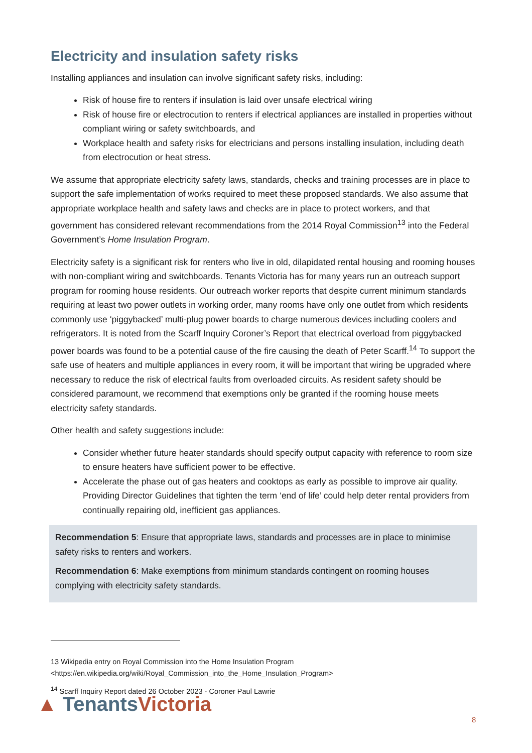Electricity and insulation safety risks
Installing appliances and insulation can involve significant safety risks, including:
Risk of house fire to renters if insulation is laid over unsafe electrical wiring
Risk of house fire or electrocution to renters if electrical appliances are installed in properties without compliant wiring or safety switchboards, and
Workplace health and safety risks for electricians and persons installing insulation, including death from electrocution or heat stress.
We assume that appropriate electricity safety laws, standards, checks and training processes are in place to support the safe implementation of works required to meet these proposed standards. We also assume that appropriate workplace health and safety laws and checks are in place to protect workers, and that government has considered relevant recommendations from the 2014 Royal Commission<sup>13</sup> into the Federal Government’s Home Insulation Program.
Electricity safety is a significant risk for renters who live in old, dilapidated rental housing and rooming houses with non-compliant wiring and switchboards. Tenants Victoria has for many years run an outreach support program for rooming house residents. Our outreach worker reports that despite current minimum standards requiring at least two power outlets in working order, many rooms have only one outlet from which residents commonly use ‘piggybacked’ multi-plug power boards to charge numerous devices including coolers and refrigerators. It is noted from the Scarff Inquiry Coroner’s Report that electrical overload from piggybacked power boards was found to be a potential cause of the fire causing the death of Peter Scarff.<sup>14</sup> To support the safe use of heaters and multiple appliances in every room, it will be important that wiring be upgraded where necessary to reduce the risk of electrical faults from overloaded circuits. As resident safety should be considered paramount, we recommend that exemptions only be granted if the rooming house meets electricity safety standards.
Other health and safety suggestions include:
Consider whether future heater standards should specify output capacity with reference to room size to ensure heaters have sufficient power to be effective.
Accelerate the phase out of gas heaters and cooktops as early as possible to improve air quality. Providing Director Guidelines that tighten the term ‘end of life’ could help deter rental providers from continually repairing old, inefficient gas appliances.
Recommendation 5: Ensure that appropriate laws, standards and processes are in place to minimise safety risks to renters and workers.
Recommendation 6: Make exemptions from minimum standards contingent on rooming houses complying with electricity safety standards.
13 Wikipedia entry on Royal Commission into the Home Insulation Program
<https://en.wikipedia.org/wiki/Royal_Commission_into_the_Home_Insulation_Program>
<sup>14</sup> Scarff Inquiry Report dated 26 October 2023 - Coroner Paul Lawrie
▲ Tenants Victoria 8